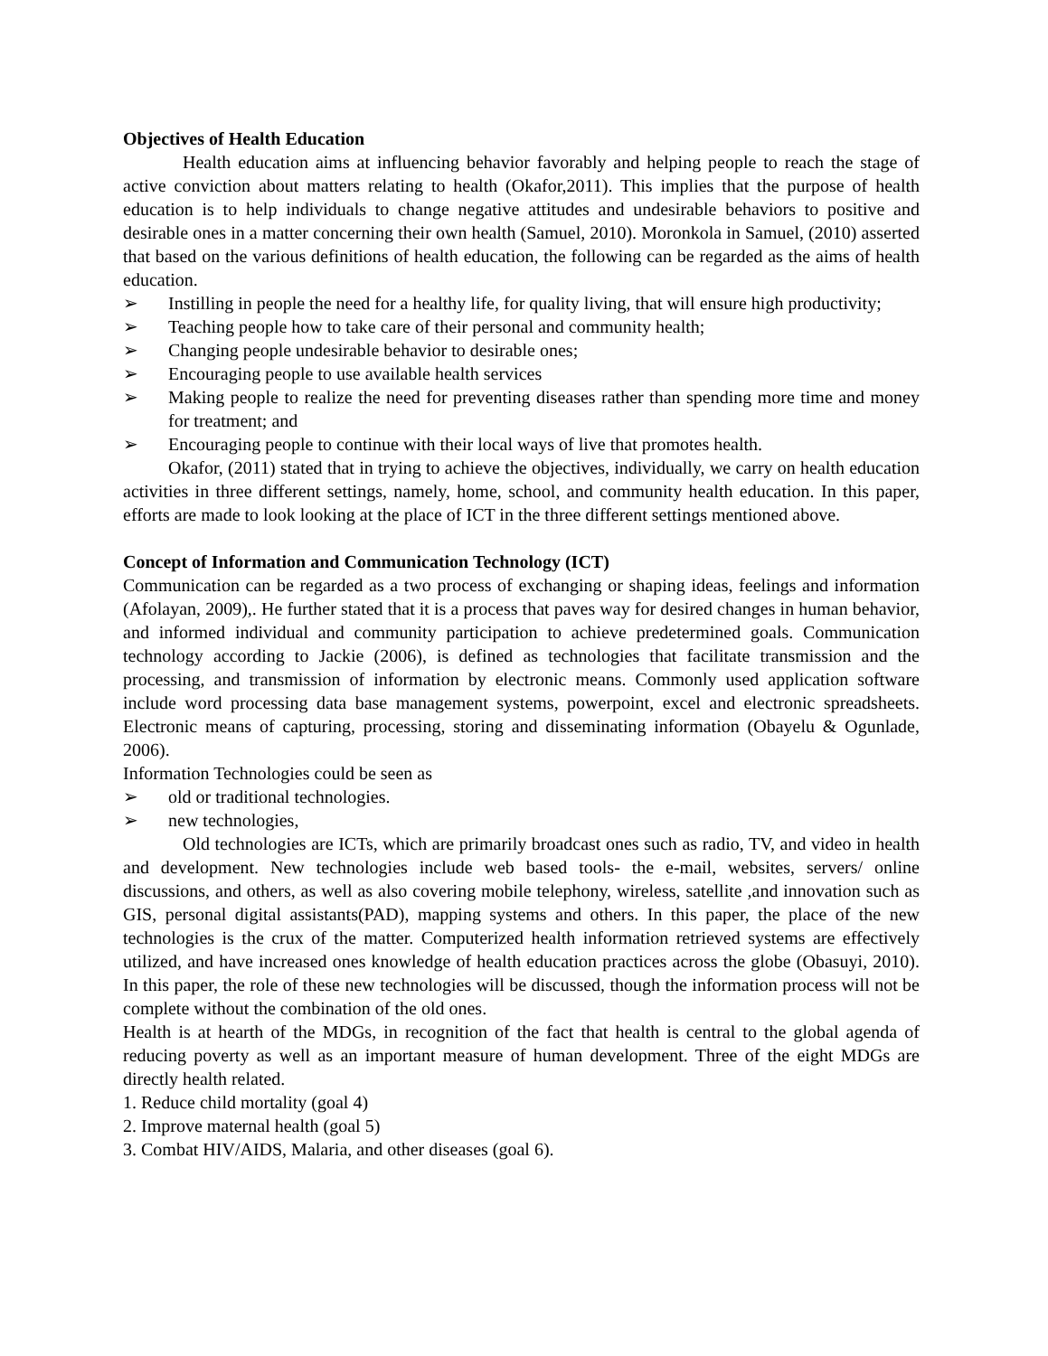Objectives of Health Education
Health education aims at influencing behavior favorably and helping people to reach the stage of active conviction about matters relating to health (Okafor,2011). This implies that the purpose of health education is to help individuals to change negative attitudes and undesirable behaviors to positive and desirable ones in a matter concerning their own health (Samuel, 2010). Moronkola in Samuel, (2010) asserted that based on the various definitions of health education, the following can be regarded as the aims of health education.
➢ Instilling in people the need for a healthy life, for quality living, that will ensure high productivity;
➢ Teaching people how to take care of their personal and community health;
➢ Changing people undesirable behavior to desirable ones;
➢ Encouraging people to use available health services
➢ Making people to realize the need for preventing diseases rather than spending more time and money for treatment; and
➢ Encouraging people to continue with their local ways of live that promotes health.
Okafor, (2011) stated that in trying to achieve the objectives, individually, we carry on health education activities in three different settings, namely, home, school, and community health education. In this paper, efforts are made to look looking at the place of ICT in the three different settings mentioned above.
Concept of Information and Communication Technology (ICT)
Communication can be regarded as a two process of exchanging or shaping ideas, feelings and information (Afolayan, 2009),. He further stated that it is a process that paves way for desired changes in human behavior, and informed individual and community participation to achieve predetermined goals. Communication technology according to Jackie (2006), is defined as technologies that facilitate transmission and the processing, and transmission of information by electronic means. Commonly used application software include word processing data base management systems, powerpoint, excel and electronic spreadsheets. Electronic means of capturing, processing, storing and disseminating information (Obayelu & Ogunlade, 2006).
Information Technologies could be seen as
➢ old or traditional technologies.
➢ new technologies,
Old technologies are ICTs, which are primarily broadcast ones such as radio, TV, and video in health and development. New technologies include web based tools- the e-mail, websites, servers/ online discussions, and others, as well as also covering mobile telephony, wireless, satellite ,and innovation such as GIS, personal digital assistants(PAD), mapping systems and others. In this paper, the place of the new technologies is the crux of the matter. Computerized health information retrieved systems are effectively utilized, and have increased ones knowledge of health education practices across the globe (Obasuyi, 2010). In this paper, the role of these new technologies will be discussed, though the information process will not be complete without the combination of the old ones.
Health is at hearth of the MDGs, in recognition of the fact that health is central to the global agenda of reducing poverty as well as an important measure of human development. Three of the eight MDGs are directly health related.
1. Reduce child mortality (goal 4)
2. Improve maternal health (goal 5)
3. Combat HIV/AIDS, Malaria, and other diseases (goal 6).